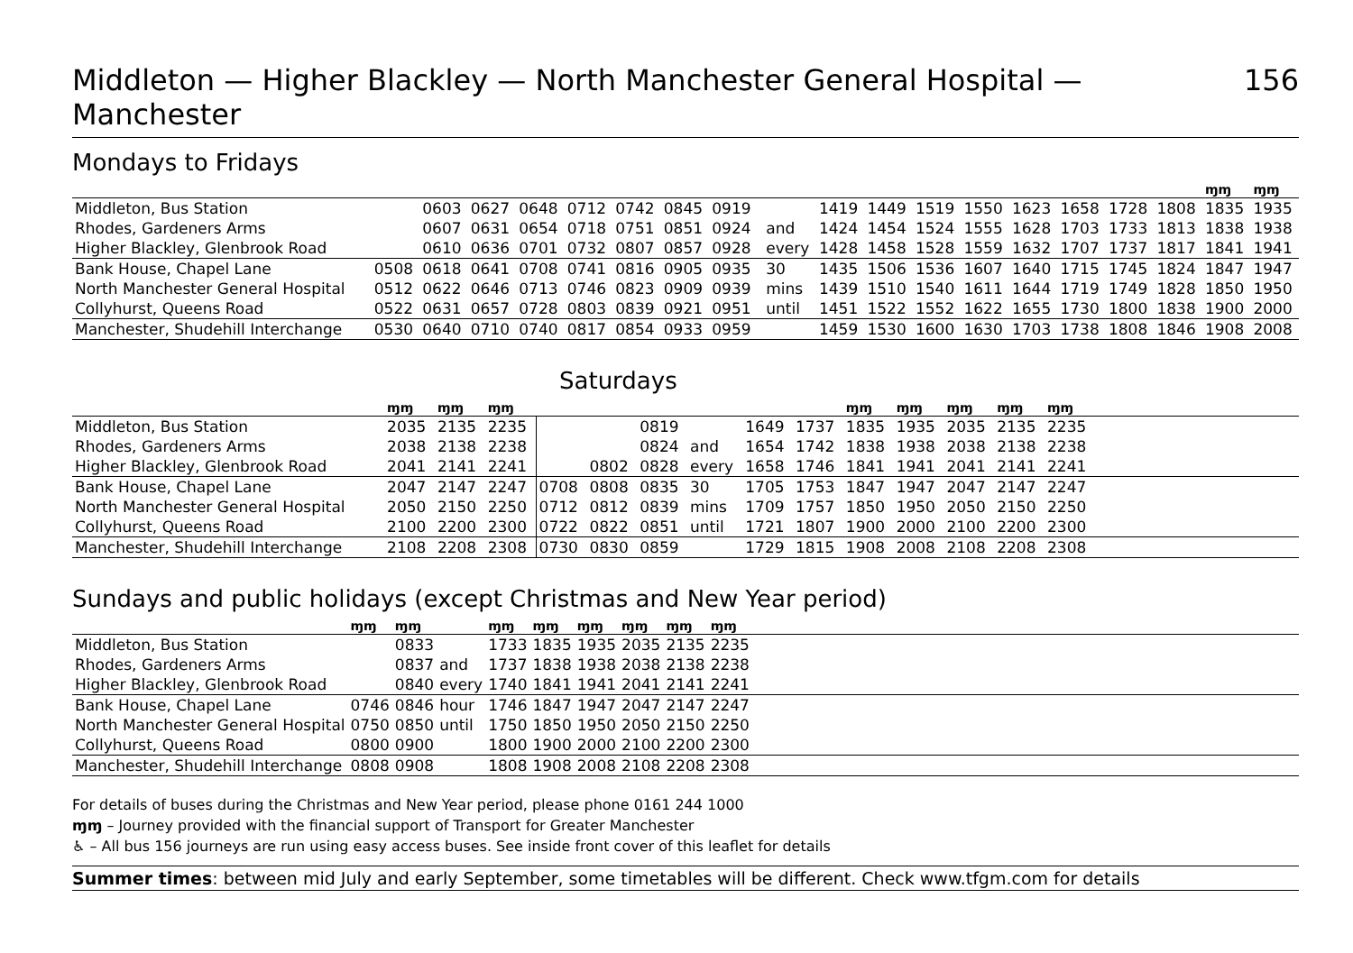Middleton — Higher Blackley — North Manchester General Hospital — Manchester 156
Mondays to Fridays
| | | | | | | | | | | | | | | | | | | | ɱɱ | ɱɱ |
| Middleton, Bus Station | | 0603 | 0627 | 0648 | 0712 | 0742 | 0845 | 0919 | | | 1419 | 1449 | 1519 | 1550 | 1623 | 1658 | 1728 | 1808 | 1835 | 1935 |
| Rhodes, Gardeners Arms | | 0607 | 0631 | 0654 | 0718 | 0751 | 0851 | 0924 | | and | 1424 | 1454 | 1524 | 1555 | 1628 | 1703 | 1733 | 1813 | 1838 | 1938 |
| Higher Blackley, Glenbrook Road | | 0610 | 0636 | 0701 | 0732 | 0807 | 0857 | 0928 | | every | 1428 | 1458 | 1528 | 1559 | 1632 | 1707 | 1737 | 1817 | 1841 | 1941 |
| Bank House, Chapel Lane | 0508 | 0618 | 0641 | 0708 | 0741 | 0816 | 0905 | 0935 | | 30 | 1435 | 1506 | 1536 | 1607 | 1640 | 1715 | 1745 | 1824 | 1847 | 1947 |
| North Manchester General Hospital | 0512 | 0622 | 0646 | 0713 | 0746 | 0823 | 0909 | 0939 | | mins | 1439 | 1510 | 1540 | 1611 | 1644 | 1719 | 1749 | 1828 | 1850 | 1950 |
| Collyhurst, Queens Road | 0522 | 0631 | 0657 | 0728 | 0803 | 0839 | 0921 | 0951 | | until | 1451 | 1522 | 1552 | 1622 | 1655 | 1730 | 1800 | 1838 | 1900 | 2000 |
| Manchester, Shudehill Interchange | 0530 | 0640 | 0710 | 0740 | 0817 | 0854 | 0933 | 0959 | | | 1459 | 1530 | 1600 | 1630 | 1703 | 1738 | 1808 | 1846 | 1908 | 2008 |
Saturdays
| | ɱɱ | ɱɱ | ɱɱ | | | | | | | ɱɱ | ɱɱ | ɱɱ | ɱɱ | ɱɱ | |
| Middleton, Bus Station | 2035 | 2135 | 2235 | | | 0819 | | 1649 | 1737 | 1835 | 1935 | 2035 | 2135 | 2235 | |
| Rhodes, Gardeners Arms | 2038 | 2138 | 2238 | | | 0824 | and | 1654 | 1742 | 1838 | 1938 | 2038 | 2138 | 2238 | |
| Higher Blackley, Glenbrook Road | 2041 | 2141 | 2241 | | 0802 | 0828 | every | 1658 | 1746 | 1841 | 1941 | 2041 | 2141 | 2241 | |
| Bank House, Chapel Lane | 2047 | 2147 | 2247 | 0708 | 0808 | 0835 | 30 | 1705 | 1753 | 1847 | 1947 | 2047 | 2147 | 2247 | |
| North Manchester General Hospital | 2050 | 2150 | 2250 | 0712 | 0812 | 0839 | mins | 1709 | 1757 | 1850 | 1950 | 2050 | 2150 | 2250 | |
| Collyhurst, Queens Road | 2100 | 2200 | 2300 | 0722 | 0822 | 0851 | until | 1721 | 1807 | 1900 | 2000 | 2100 | 2200 | 2300 | |
| Manchester, Shudehill Interchange | 2108 | 2208 | 2308 | 0730 | 0830 | 0859 | | 1729 | 1815 | 1908 | 2008 | 2108 | 2208 | 2308 | |
Sundays and public holidays (except Christmas and New Year period)
| | ɱɱ | ɱɱ | | ɱɱ | ɱɱ | ɱɱ | ɱɱ | ɱɱ | ɱɱ | |
| Middleton, Bus Station | | 0833 | | 1733 | 1835 | 1935 | 2035 | 2135 | 2235 | |
| Rhodes, Gardeners Arms | | 0837 | and | 1737 | 1838 | 1938 | 2038 | 2138 | 2238 | |
| Higher Blackley, Glenbrook Road | | 0840 | every | 1740 | 1841 | 1941 | 2041 | 2141 | 2241 | |
| Bank House, Chapel Lane | 0746 | 0846 | hour | 1746 | 1847 | 1947 | 2047 | 2147 | 2247 | |
| North Manchester General Hospital | 0750 | 0850 | until | 1750 | 1850 | 1950 | 2050 | 2150 | 2250 | |
| Collyhurst, Queens Road | 0800 | 0900 | | 1800 | 1900 | 2000 | 2100 | 2200 | 2300 | |
| Manchester, Shudehill Interchange | 0808 | 0908 | | 1808 | 1908 | 2008 | 2108 | 2208 | 2308 | |
For details of buses during the Christmas and New Year period, please phone 0161 244 1000
ɱɱ – Journey provided with the financial support of Transport for Greater Manchester
♿ – All bus 156 journeys are run using easy access buses. See inside front cover of this leaflet for details
Summer times: between mid July and early September, some timetables will be different. Check www.tfgm.com for details